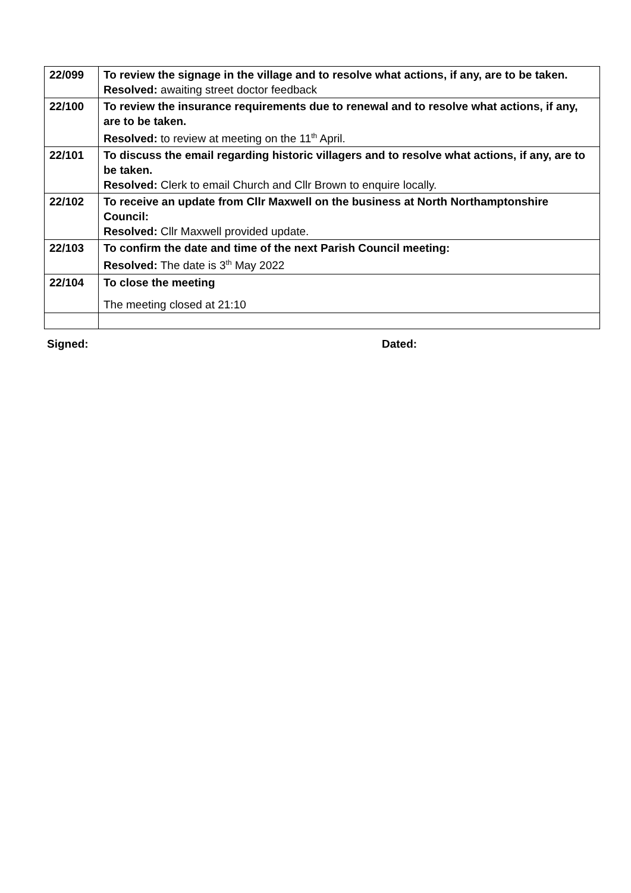| 22/099 | To review the signage in the village and to resolve what actions, if any, are to be taken. Resolved: awaiting street doctor feedback |
| 22/100 | To review the insurance requirements due to renewal and to resolve what actions, if any, are to be taken. Resolved: to review at meeting on the 11<sup>th</sup> April. |
| 22/101 | To discuss the email regarding historic villagers and to resolve what actions, if any, are to be taken. Resolved: Clerk to email Church and Cllr Brown to enquire locally. |
| 22/102 | To receive an update from Cllr Maxwell on the business at North Northamptonshire Council: Resolved: Cllr Maxwell provided update. |
| 22/103 | To confirm the date and time of the next Parish Council meeting: Resolved: The date is 3<sup>th</sup> May 2022 |
| 22/104 | To close the meeting The meeting closed at 21:10 |
Signed: Dated: